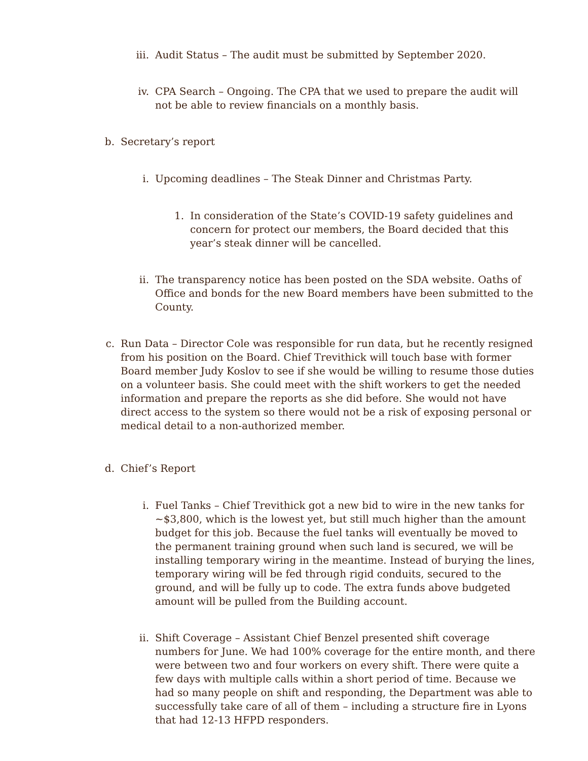iii. Audit Status – The audit must be submitted by September 2020.
iv. CPA Search – Ongoing. The CPA that we used to prepare the audit will not be able to review financials on a monthly basis.
b. Secretary’s report
i. Upcoming deadlines – The Steak Dinner and Christmas Party.
1. In consideration of the State’s COVID-19 safety guidelines and concern for protect our members, the Board decided that this year’s steak dinner will be cancelled.
ii. The transparency notice has been posted on the SDA website. Oaths of Office and bonds for the new Board members have been submitted to the County.
c. Run Data – Director Cole was responsible for run data, but he recently resigned from his position on the Board. Chief Trevithick will touch base with former Board member Judy Koslov to see if she would be willing to resume those duties on a volunteer basis. She could meet with the shift workers to get the needed information and prepare the reports as she did before. She would not have direct access to the system so there would not be a risk of exposing personal or medical detail to a non-authorized member.
d. Chief’s Report
i. Fuel Tanks – Chief Trevithick got a new bid to wire in the new tanks for ~$3,800, which is the lowest yet, but still much higher than the amount budget for this job. Because the fuel tanks will eventually be moved to the permanent training ground when such land is secured, we will be installing temporary wiring in the meantime. Instead of burying the lines, temporary wiring will be fed through rigid conduits, secured to the ground, and will be fully up to code. The extra funds above budgeted amount will be pulled from the Building account.
ii. Shift Coverage – Assistant Chief Benzel presented shift coverage numbers for June. We had 100% coverage for the entire month, and there were between two and four workers on every shift. There were quite a few days with multiple calls within a short period of time. Because we had so many people on shift and responding, the Department was able to successfully take care of all of them – including a structure fire in Lyons that had 12-13 HFPD responders.